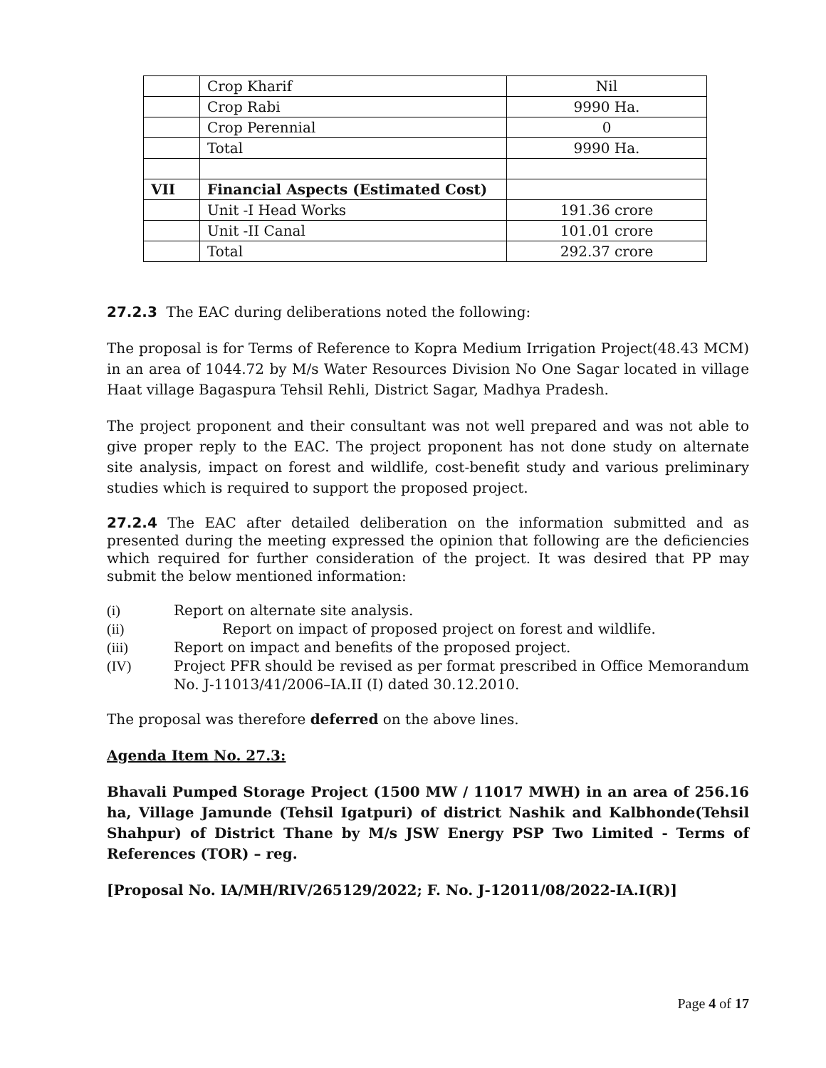| | Crop Kharif | Nil |
| | Crop Rabi | 9990 Ha. |
| | Crop Perennial | 0 |
| | Total | 9990 Ha. |
| VII | Financial Aspects (Estimated Cost) | |
| | Unit -I Head Works | 191.36 crore |
| | Unit -II Canal | 101.01 crore |
| | Total | 292.37 crore |
27.2.3 The EAC during deliberations noted the following:
The proposal is for Terms of Reference to Kopra Medium Irrigation Project(48.43 MCM) in an area of 1044.72 by M/s Water Resources Division No One Sagar located in village Haat village Bagaspura Tehsil Rehli, District Sagar, Madhya Pradesh.
The project proponent and their consultant was not well prepared and was not able to give proper reply to the EAC. The project proponent has not done study on alternate site analysis, impact on forest and wildlife, cost-benefit study and various preliminary studies which is required to support the proposed project.
27.2.4 The EAC after detailed deliberation on the information submitted and as presented during the meeting expressed the opinion that following are the deficiencies which required for further consideration of the project. It was desired that PP may submit the below mentioned information:
(i) Report on alternate site analysis.
(ii) Report on impact of proposed project on forest and wildlife.
(iii) Report on impact and benefits of the proposed project.
(IV) Project PFR should be revised as per format prescribed in Office Memorandum No. J-11013/41/2006–IA.II (I) dated 30.12.2010.
The proposal was therefore deferred on the above lines.
Agenda Item No. 27.3:
Bhavali Pumped Storage Project (1500 MW / 11017 MWH) in an area of 256.16 ha, Village Jamunde (Tehsil Igatpuri) of district Nashik and Kalbhonde(Tehsil Shahpur) of District Thane by M/s JSW Energy PSP Two Limited - Terms of References (TOR) – reg.
[Proposal No. IA/MH/RIV/265129/2022; F. No. J-12011/08/2022-IA.I(R)]
Page 4 of 17